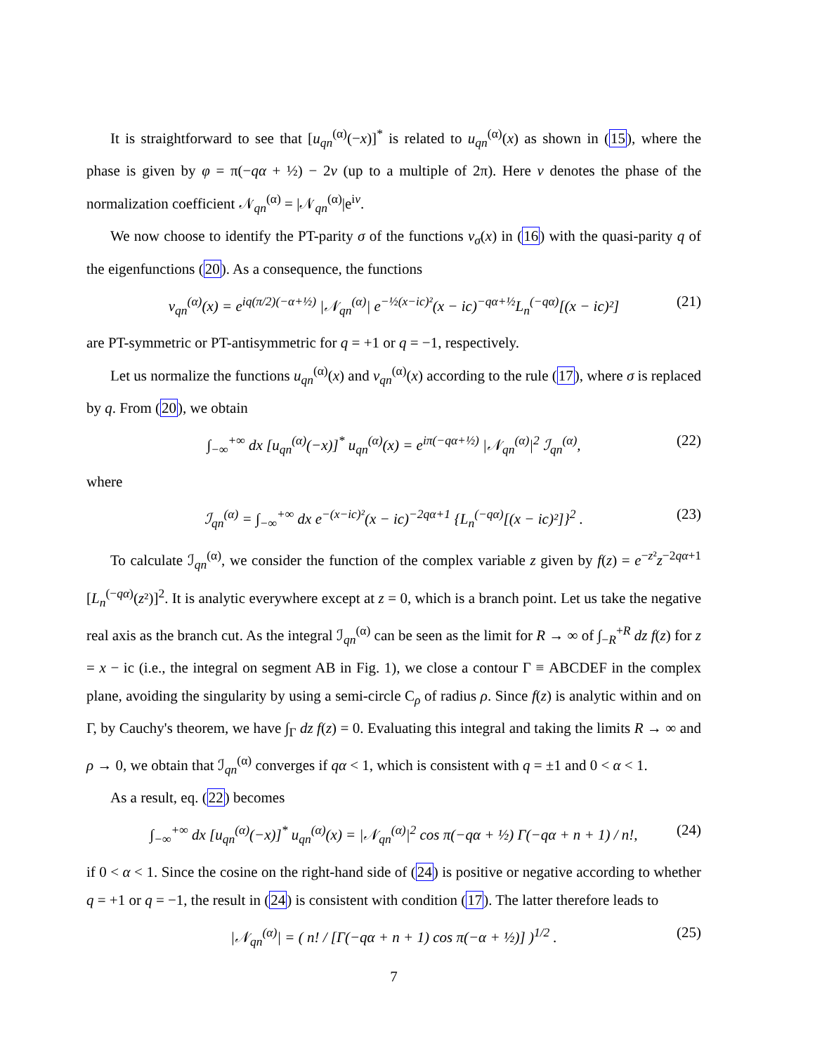It is straightforward to see that [u<sub>qn</sub><sup>(α)</sup>(−x)]<sup>*</sup> is related to u<sub>qn</sub><sup>(α)</sup>(x) as shown in (15), where the phase is given by φ = π(−qα + ½) − 2ν (up to a multiple of 2π). Here ν denotes the phase of the normalization coefficient 𝒩<sub>qn</sub><sup>(α)</sup> = |𝒩<sub>qn</sub><sup>(α)</sup>|e<sup>iν</sup>.
We now choose to identify the PT-parity σ of the functions v<sub>σ</sub>(x) in (16) with the quasi-parity q of the eigenfunctions (20). As a consequence, the functions
v<sub>qn</sub><sup>(α)</sup>(x) = e<sup>iq(π/2)(−α+½)</sup> |𝒩<sub>qn</sub><sup>(α)</sup>| e<sup>−½(x−ic)²</sup>(x − ic)<sup>−qα+½</sup>L<sub>n</sub><sup>(−qα)</sup>[(x − ic)²] (21)
are PT-symmetric or PT-antisymmetric for q = +1 or q = −1, respectively.
Let us normalize the functions u<sub>qn</sub><sup>(α)</sup>(x) and v<sub>qn</sub><sup>(α)</sup>(x) according to the rule (17), where σ is replaced by q. From (20), we obtain
∫<sub>−∞</sub><sup>+∞</sup> dx [u<sub>qn</sub><sup>(α)</sup>(−x)]<sup>*</sup> u<sub>qn</sub><sup>(α)</sup>(x) = e<sup>iπ(−qα+½)</sup> |𝒩<sub>qn</sub><sup>(α)</sup>|<sup>2</sup> ℐ<sub>qn</sub><sup>(α)</sup>, (22)
where
ℐ<sub>qn</sub><sup>(α)</sup> = ∫<sub>−∞</sub><sup>+∞</sup> dx e<sup>−(x−ic)²</sup>(x − ic)<sup>−2qα+1</sup> {L<sub>n</sub><sup>(−qα)</sup>[(x − ic)²]}<sup>2</sup> . (23)
To calculate ℐ<sub>qn</sub><sup>(α)</sup>, we consider the function of the complex variable z given by f(z) = e<sup>−z²</sup>z<sup>−2qα+1</sup> [L<sub>n</sub><sup>(−qα)</sup>(z²)]<sup>2</sup>. It is analytic everywhere except at z = 0, which is a branch point. Let us take the negative real axis as the branch cut. As the integral ℐ<sub>qn</sub><sup>(α)</sup> can be seen as the limit for R → ∞ of ∫<sub>−R</sub><sup>+R</sup> dz f(z) for z = x − ic (i.e., the integral on segment AB in Fig. 1), we close a contour Γ ≡ ABCDEF in the complex plane, avoiding the singularity by using a semi-circle C<sub>ρ</sub> of radius ρ. Since f(z) is analytic within and on Γ, by Cauchy's theorem, we have ∫<sub>Γ</sub> dz f(z) = 0. Evaluating this integral and taking the limits R → ∞ and ρ → 0, we obtain that ℐ<sub>qn</sub><sup>(α)</sup> converges if qα < 1, which is consistent with q = ±1 and 0 < α < 1.
As a result, eq. (22) becomes
∫<sub>−∞</sub><sup>+∞</sup> dx [u<sub>qn</sub><sup>(α)</sup>(−x)]<sup>*</sup> u<sub>qn</sub><sup>(α)</sup>(x) = |𝒩<sub>qn</sub><sup>(α)</sup>|<sup>2</sup> cos π(−qα + ½) Γ(−qα + n + 1) / n!, (24)
if 0 < α < 1. Since the cosine on the right-hand side of (24) is positive or negative according to whether q = +1 or q = −1, the result in (24) is consistent with condition (17). The latter therefore leads to
|𝒩<sub>qn</sub><sup>(α)</sup>| = ( n! / [Γ(−qα + n + 1) cos π(−α + ½)] )<sup>1/2</sup> . (25)
7